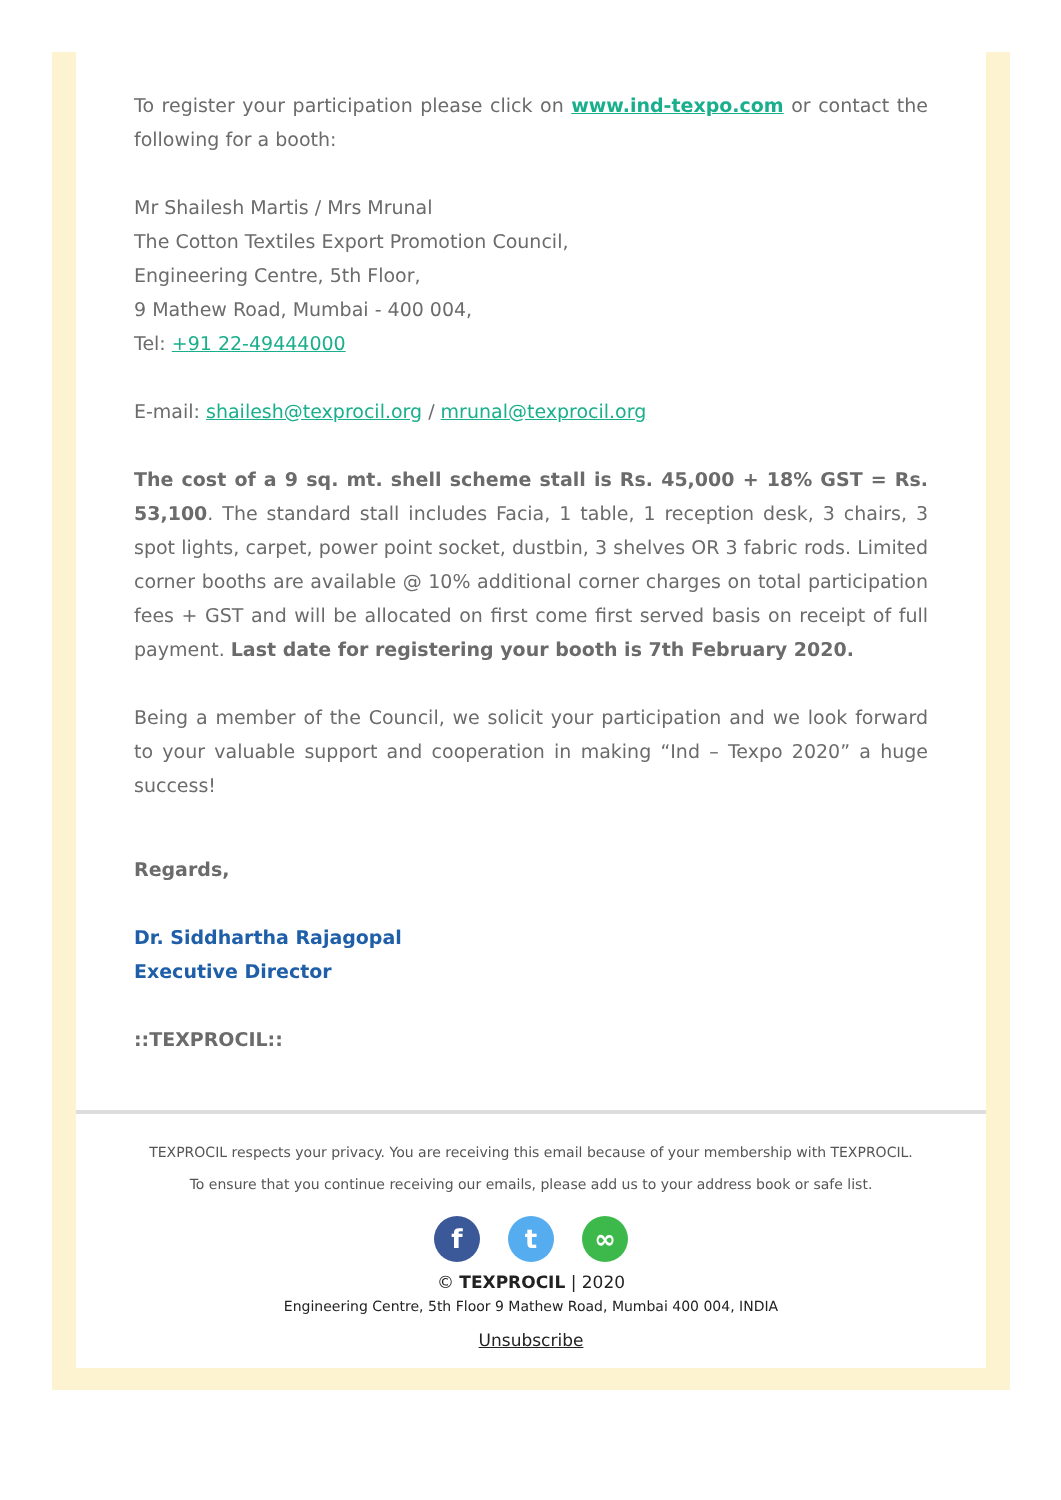To register your participation please click on www.ind-texpo.com or contact the following for a booth:
Mr Shailesh Martis / Mrs Mrunal
The Cotton Textiles Export Promotion Council,
Engineering Centre, 5th Floor,
9 Mathew Road, Mumbai - 400 004,
Tel: +91 22-49444000
E-mail: shailesh@texprocil.org / mrunal@texprocil.org
The cost of a 9 sq. mt. shell scheme stall is Rs. 45,000 + 18% GST = Rs. 53,100. The standard stall includes Facia, 1 table, 1 reception desk, 3 chairs, 3 spot lights, carpet, power point socket, dustbin, 3 shelves OR 3 fabric rods. Limited corner booths are available @ 10% additional corner charges on total participation fees + GST and will be allocated on first come first served basis on receipt of full payment. Last date for registering your booth is 7th February 2020.
Being a member of the Council, we solicit your participation and we look forward to your valuable support and cooperation in making “Ind – Texpo 2020” a huge success!
Regards,
Dr. Siddhartha Rajagopal
Executive Director
::TEXPROCIL::
TEXPROCIL respects your privacy. You are receiving this email because of your membership with TEXPROCIL.
To ensure that you continue receiving our emails, please add us to your address book or safe list.
ft ∞
© TEXPROCIL | 2020
Engineering Centre, 5th Floor 9 Mathew Road, Mumbai 400 004, INDIA
Unsubscribe